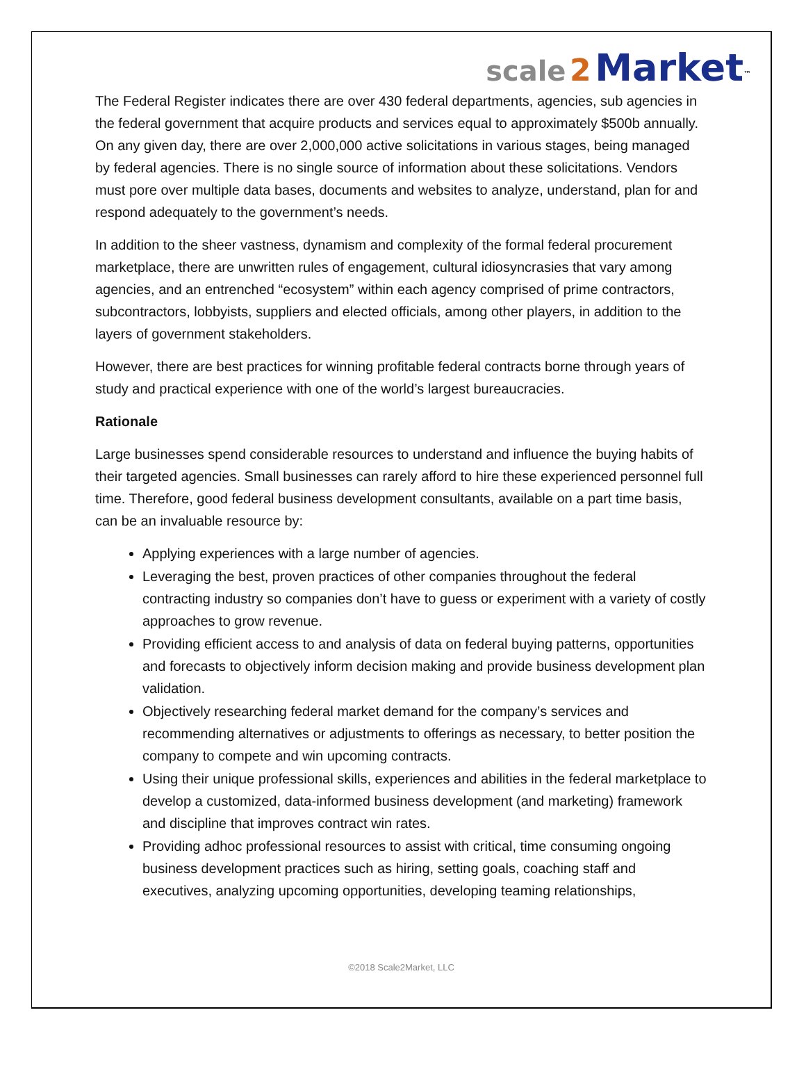scale 2 Market<sup>™</sup>
The Federal Register indicates there are over 430 federal departments, agencies, sub agencies in the federal government that acquire products and services equal to approximately $500b annually. On any given day, there are over 2,000,000 active solicitations in various stages, being managed by federal agencies. There is no single source of information about these solicitations. Vendors must pore over multiple data bases, documents and websites to analyze, understand, plan for and respond adequately to the government’s needs.
In addition to the sheer vastness, dynamism and complexity of the formal federal procurement marketplace, there are unwritten rules of engagement, cultural idiosyncrasies that vary among agencies, and an entrenched “ecosystem” within each agency comprised of prime contractors, subcontractors, lobbyists, suppliers and elected officials, among other players, in addition to the layers of government stakeholders.
However, there are best practices for winning profitable federal contracts borne through years of study and practical experience with one of the world’s largest bureaucracies.
Rationale
Large businesses spend considerable resources to understand and influence the buying habits of their targeted agencies. Small businesses can rarely afford to hire these experienced personnel full time. Therefore, good federal business development consultants, available on a part time basis, can be an invaluable resource by:
Applying experiences with a large number of agencies.
Leveraging the best, proven practices of other companies throughout the federal contracting industry so companies don’t have to guess or experiment with a variety of costly approaches to grow revenue.
Providing efficient access to and analysis of data on federal buying patterns, opportunities and forecasts to objectively inform decision making and provide business development plan validation.
Objectively researching federal market demand for the company’s services and recommending alternatives or adjustments to offerings as necessary, to better position the company to compete and win upcoming contracts.
Using their unique professional skills, experiences and abilities in the federal marketplace to develop a customized, data-informed business development (and marketing) framework and discipline that improves contract win rates.
Providing adhoc professional resources to assist with critical, time consuming ongoing business development practices such as hiring, setting goals, coaching staff and executives, analyzing upcoming opportunities, developing teaming relationships,
©2018 Scale2Market, LLC